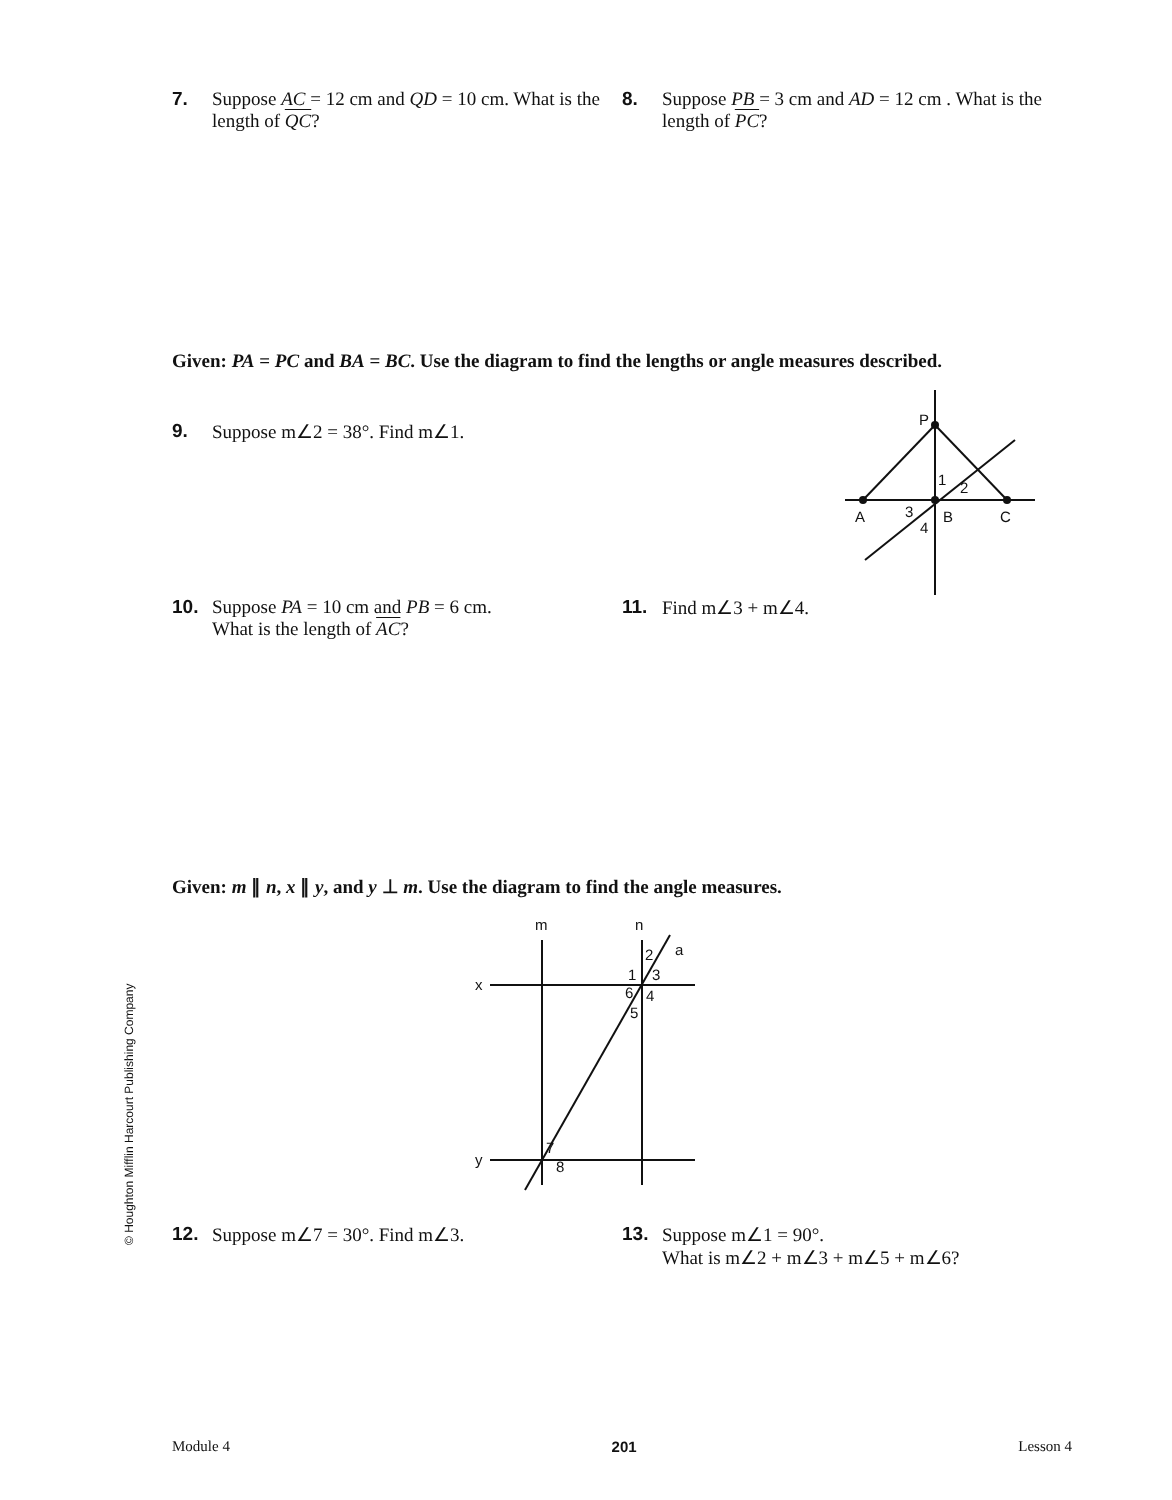7. Suppose AC = 12 cm and QD = 10 cm. What is the length of QC?
8. Suppose PB = 3 cm and AD = 12 cm . What is the length of PC?
Given: PA = PC and BA = BC. Use the diagram to find the lengths or angle measures described.
9. Suppose m∠2 = 38°. Find m∠1.
P
1
2
3
4
A
B
C
10. Suppose PA = 10 cm and PB = 6 cm.
What is the length of AC?
11. Find m∠3 + m∠4.
Given: m ∥ n, x ∥ y, and y ⊥ m. Use the diagram to find the angle measures.
m
n
a
x
y
2
1
3
6
4
5
7
8
12. Suppose m∠7 = 30°. Find m∠3. 13. Suppose m∠1 = 90°.
What is m∠2 + m∠3 + m∠5 + m∠6?
© Houghton Mifflin Harcourt Publishing Company
Module 4 201 Lesson 4